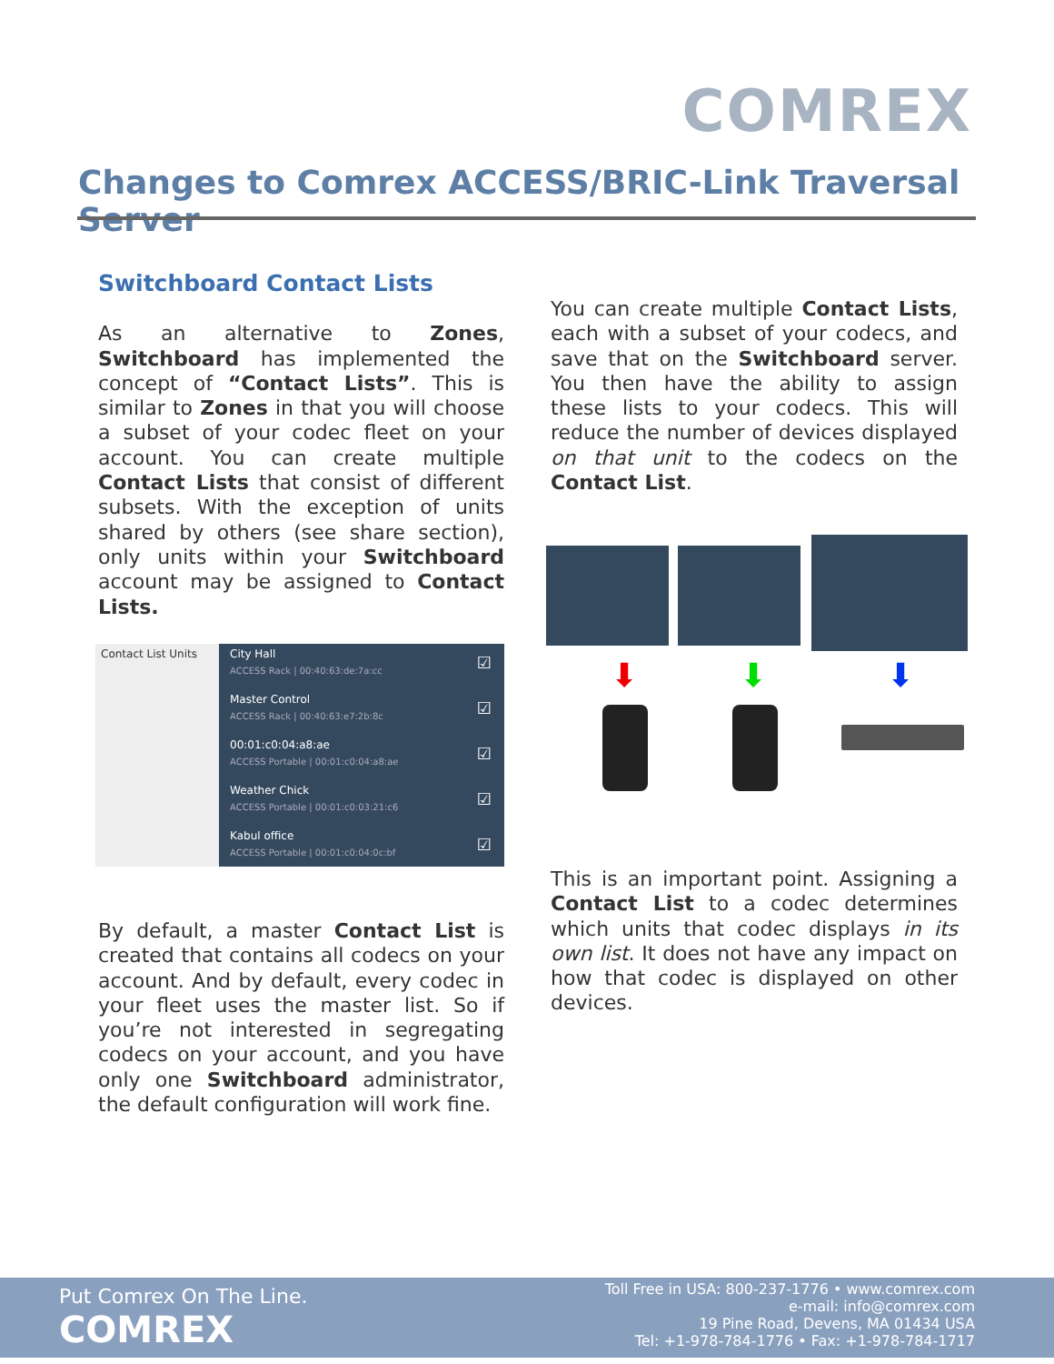COMREX
Changes to Comrex ACCESS/BRIC-Link Traversal Server
Switchboard Contact Lists
As an alternative to Zones, Switchboard has implemented the concept of “Contact Lists”. This is similar to Zones in that you will choose a subset of your codec fleet on your account. You can create multiple Contact Lists that consist of different subsets. With the exception of units shared by others (see share section), only units within your Switchboard account may be assigned to Contact Lists.
Contact List Units
City Hall
ACCESS Rack | 00:40:63:de:7a:cc
☑
Master Control
ACCESS Rack | 00:40:63:e7:2b:8c
☑
00:01:c0:04:a8:ae
ACCESS Portable | 00:01:c0:04:a8:ae
☑
Weather Chick
ACCESS Portable | 00:01:c0:03:21:c6
☑
Kabul office
ACCESS Portable | 00:01:c0:04:0c:bf
☑
By default, a master Contact List is created that contains all codecs on your account. And by default, every codec in your fleet uses the master list. So if you’re not interested in segregating codecs on your account, and you have only one Switchboard administrator, the default configuration will work fine.
You can create multiple Contact Lists, each with a subset of your codecs, and save that on the Switchboard server. You then have the ability to assign these lists to your codecs. This will reduce the number of devices displayed on that unit to the codecs on the Contact List.
⬇ ⬇ ⬇
This is an important point. Assigning a Contact List to a codec determines which units that codec displays in its own list. It does not have any impact on how that codec is displayed on other devices.
Put Comrex On The Line.
COMREX
Toll Free in USA: 800-237-1776 • www.comrex.com
e-mail: info@comrex.com
19 Pine Road, Devens, MA 01434 USA
Tel: +1-978-784-1776 • Fax: +1-978-784-1717